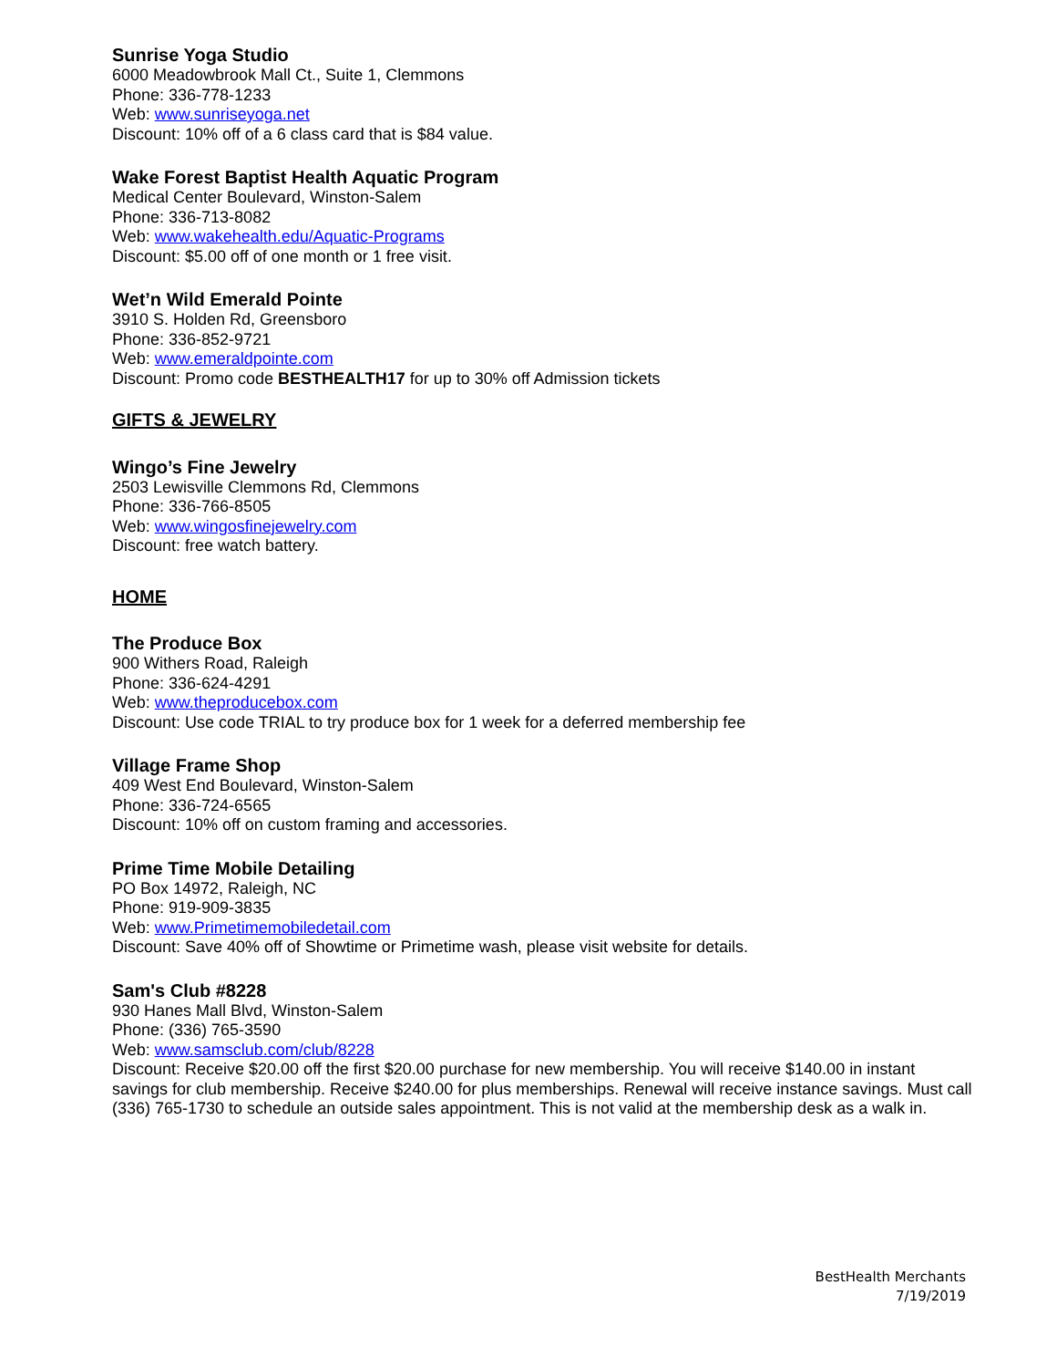Sunrise Yoga Studio
6000 Meadowbrook Mall Ct., Suite 1, Clemmons
Phone: 336-778-1233
Web: www.sunriseyoga.net
Discount: 10% off of a 6 class card that is $84 value.
Wake Forest Baptist Health Aquatic Program
Medical Center Boulevard, Winston-Salem
Phone: 336-713-8082
Web: www.wakehealth.edu/Aquatic-Programs
Discount: $5.00 off of one month or 1 free visit.
Wet’n Wild Emerald Pointe
3910 S. Holden Rd, Greensboro
Phone: 336-852-9721
Web: www.emeraldpointe.com
Discount: Promo code BESTHEALTH17 for up to 30% off Admission tickets
GIFTS & JEWELRY
Wingo’s Fine Jewelry
2503 Lewisville Clemmons Rd, Clemmons
Phone: 336-766-8505
Web: www.wingosfinejewelry.com
Discount: free watch battery.
HOME
The Produce Box
900 Withers Road, Raleigh
Phone: 336-624-4291
Web: www.theproducebox.com
Discount: Use code TRIAL to try produce box for 1 week for a deferred membership fee
Village Frame Shop
409 West End Boulevard, Winston-Salem
Phone: 336-724-6565
Discount: 10% off on custom framing and accessories.
Prime Time Mobile Detailing
PO Box 14972, Raleigh, NC
Phone: 919-909-3835
Web: www.Primetimemobiledetail.com
Discount: Save 40% off of Showtime or Primetime wash, please visit website for details.
Sam's Club #8228
930 Hanes Mall Blvd, Winston-Salem
Phone: (336) 765-3590
Web: www.samsclub.com/club/8228
Discount: Receive $20.00 off the first $20.00 purchase for new membership. You will receive $140.00 in instant savings for club membership. Receive $240.00 for plus memberships. Renewal will receive instance savings. Must call (336) 765-1730 to schedule an outside sales appointment. This is not valid at the membership desk as a walk in.
BestHealth Merchants
7/19/2019